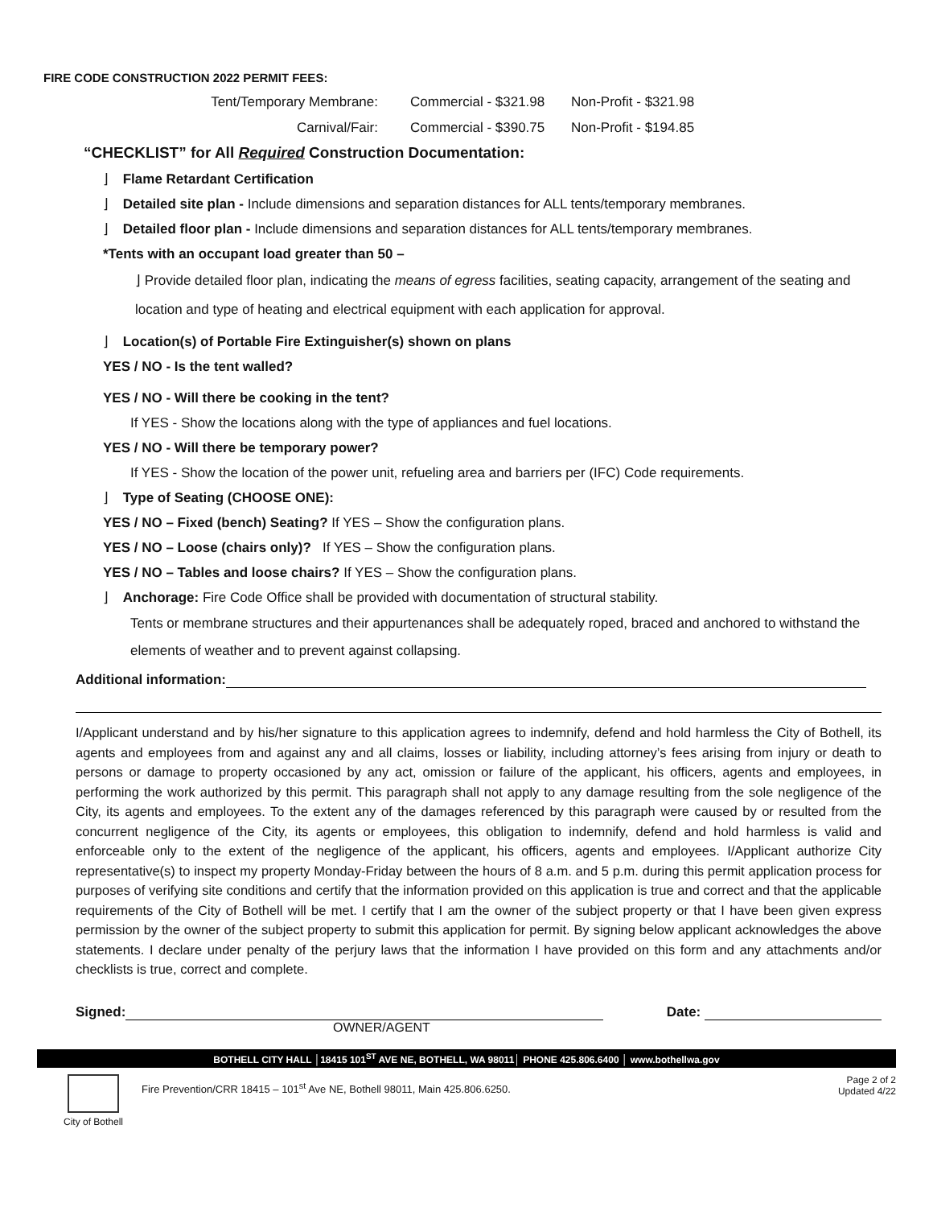FIRE CODE CONSTRUCTION 2022 PERMIT FEES:
Tent/Temporary Membrane: Commercial - $321.98 Non-Profit - $321.98
Carnival/Fair: Commercial - $390.75 Non-Profit - $194.85
“CHECKLIST” for All Required Construction Documentation:
⌋ Flame Retardant Certification
⌋ Detailed site plan - Include dimensions and separation distances for ALL tents/temporary membranes.
⌋ Detailed floor plan - Include dimensions and separation distances for ALL tents/temporary membranes.
*Tents with an occupant load greater than 50 –
⌋ Provide detailed floor plan, indicating the means of egress facilities, seating capacity, arrangement of the seating and location and type of heating and electrical equipment with each application for approval.
⌋ Location(s) of Portable Fire Extinguisher(s) shown on plans
YES / NO - Is the tent walled?
YES / NO - Will there be cooking in the tent?
If YES - Show the locations along with the type of appliances and fuel locations.
YES / NO - Will there be temporary power?
If YES - Show the location of the power unit, refueling area and barriers per (IFC) Code requirements.
⌋ Type of Seating (CHOOSE ONE):
YES / NO – Fixed (bench) Seating? If YES – Show the configuration plans.
YES / NO – Loose (chairs only)? If YES – Show the configuration plans.
YES / NO – Tables and loose chairs? If YES – Show the configuration plans.
⌋ Anchorage: Fire Code Office shall be provided with documentation of structural stability.
Tents or membrane structures and their appurtenances shall be adequately roped, braced and anchored to withstand the elements of weather and to prevent against collapsing.
Additional information:
I/Applicant understand and by his/her signature to this application agrees to indemnify, defend and hold harmless the City of Bothell, its agents and employees from and against any and all claims, losses or liability, including attorney’s fees arising from injury or death to persons or damage to property occasioned by any act, omission or failure of the applicant, his officers, agents and employees, in performing the work authorized by this permit. This paragraph shall not apply to any damage resulting from the sole negligence of the City, its agents and employees. To the extent any of the damages referenced by this paragraph were caused by or resulted from the concurrent negligence of the City, its agents or employees, this obligation to indemnify, defend and hold harmless is valid and enforceable only to the extent of the negligence of the applicant, his officers, agents and employees. I/Applicant authorize City representative(s) to inspect my property Monday-Friday between the hours of 8 a.m. and 5 p.m. during this permit application process for purposes of verifying site conditions and certify that the information provided on this application is true and correct and that the applicable requirements of the City of Bothell will be met. I certify that I am the owner of the subject property or that I have been given express permission by the owner of the subject property to submit this application for permit. By signing below applicant acknowledges the above statements. I declare under penalty of the perjury laws that the information I have provided on this form and any attachments and/or checklists is true, correct and complete.
Signed: Date:
OWNER/AGENT
BOTHELL CITY HALL │18415 101<sup>ST</sup> AVE NE, BOTHELL, WA 98011│ PHONE 425.806.6400 │ www.bothellwa.gov
City of Bothell
Fire Prevention/CRR 18415 – 101<sup>st</sup> Ave NE, Bothell 98011, Main 425.806.6250.
Page 2 of 2
Updated 4/22